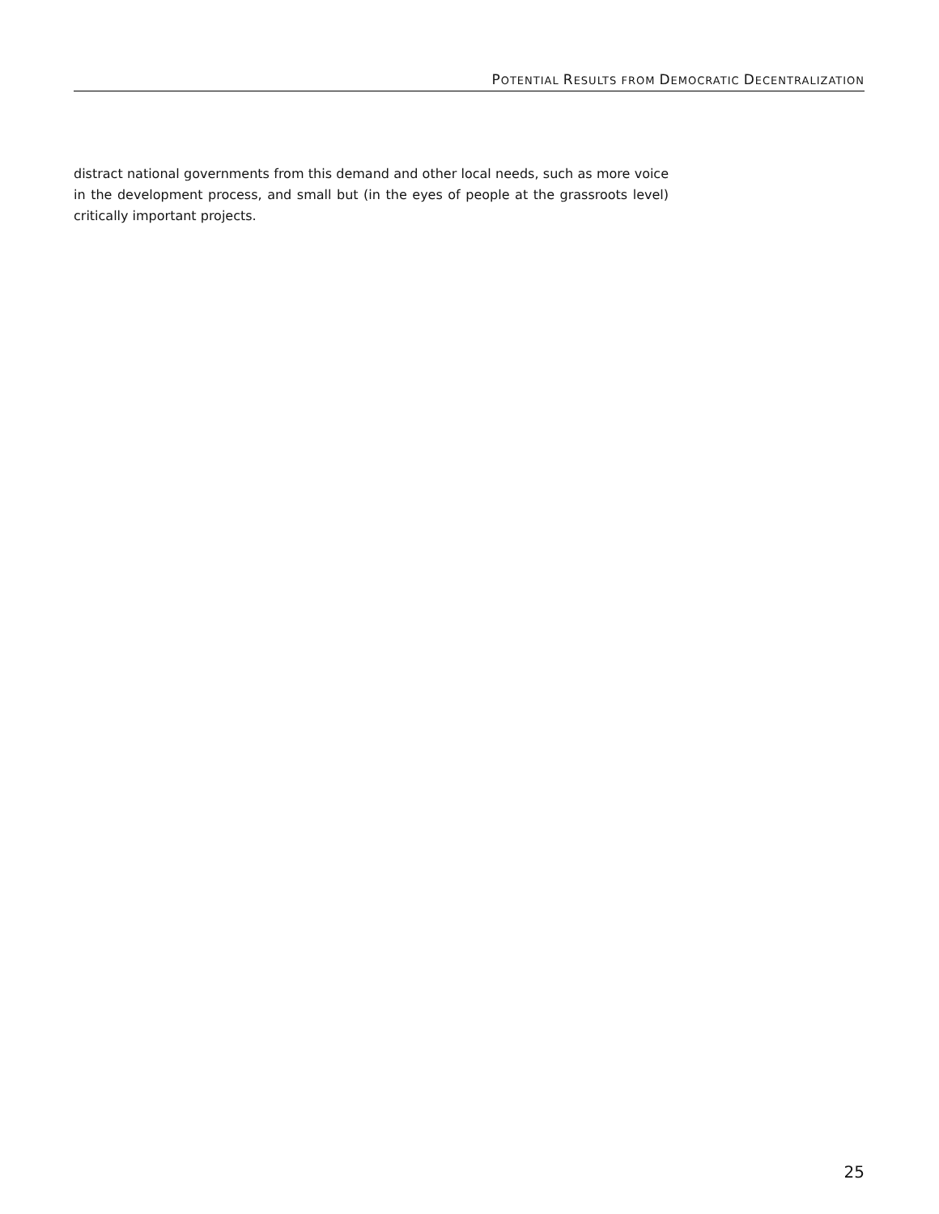POTENTIAL RESULTS FROM DEMOCRATIC DECENTRALIZATION
distract national governments from this demand and other local needs, such as more voice in the development process, and small but (in the eyes of people at the grassroots level) critically important projects.
25